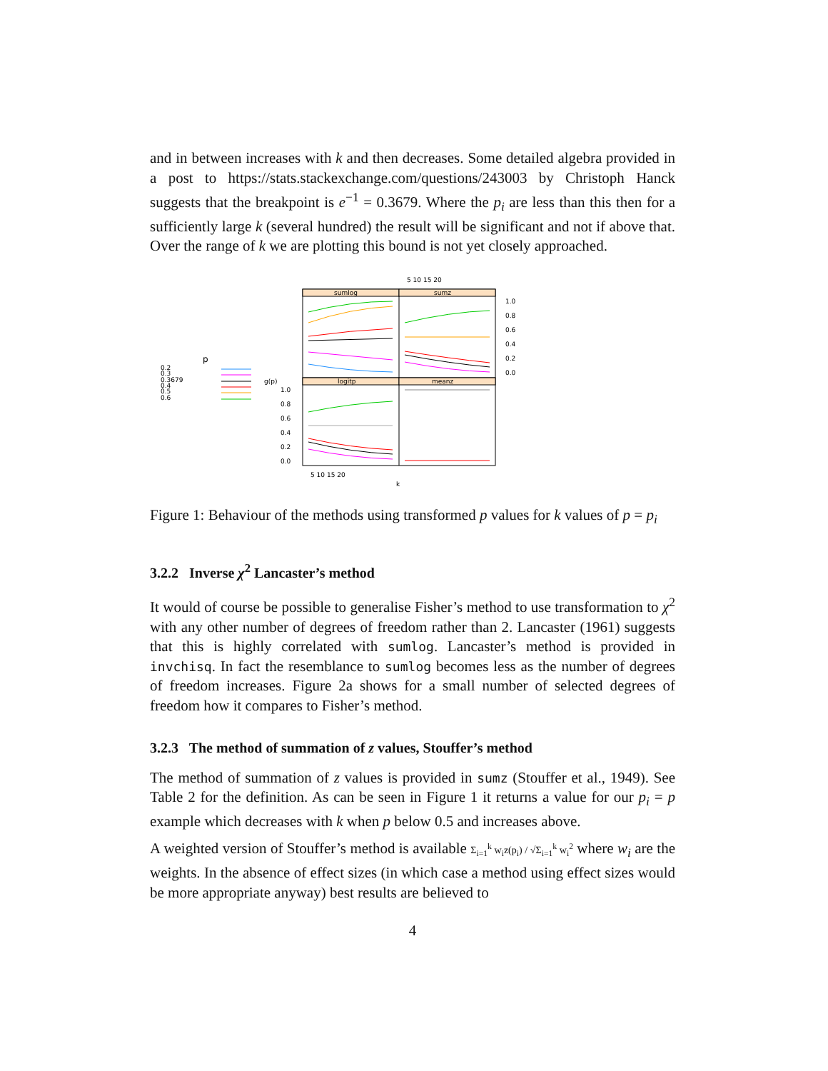and in between increases with k and then decreases. Some detailed algebra provided in a post to https://stats.stackexchange.com/questions/243003 by Christoph Hanck suggests that the breakpoint is e<sup>−1</sup> = 0.3679. Where the p<sub>i</sub> are less than this then for a sufficiently large k (several hundred) the result will be significant and not if above that. Over the range of k we are plotting this bound is not yet closely approached.
p
0.2
0.3
0.3679
0.4
0.5
0.6
g(p)
sumlog
sumz
logitp
meanz
5 10 15 20
1.0
0.8
0.6
0.4
0.2
0.0
1.0
0.8
0.6
0.4
0.2
0.0
5 10 15 20
k
Figure 1: Behaviour of the methods using transformed p values for k values of p = p<sub>i</sub>
3.2.2 Inverse χ<sup>2</sup> Lancaster’s method
It would of course be possible to generalise Fisher’s method to use transformation to χ<sup>2</sup> with any other number of degrees of freedom rather than 2. Lancaster (1961) suggests that this is highly correlated with sumlog. Lancaster’s method is provided in invchisq. In fact the resemblance to sumlog becomes less as the number of degrees of freedom increases. Figure 2a shows for a small number of selected degrees of freedom how it compares to Fisher’s method.
3.2.3 The method of summation of z values, Stouffer’s method
The method of summation of z values is provided in sumz (Stouffer et al., 1949). See Table 2 for the definition. As can be seen in Figure 1 it returns a value for our p<sub>i</sub> = p example which decreases with k when p below 0.5 and increases above.
A weighted version of Stouffer’s method is available Σ<sub>i=1</sub><sup>k</sup> w<sub>i</sub>z(p<sub>i</sub>) / √Σ<sub>i=1</sub><sup>k</sup> w<sub>i</sub><sup>2</sup> where w<sub>i</sub> are the weights. In the absence of effect sizes (in which case a method using effect sizes would be more appropriate anyway) best results are believed to
4